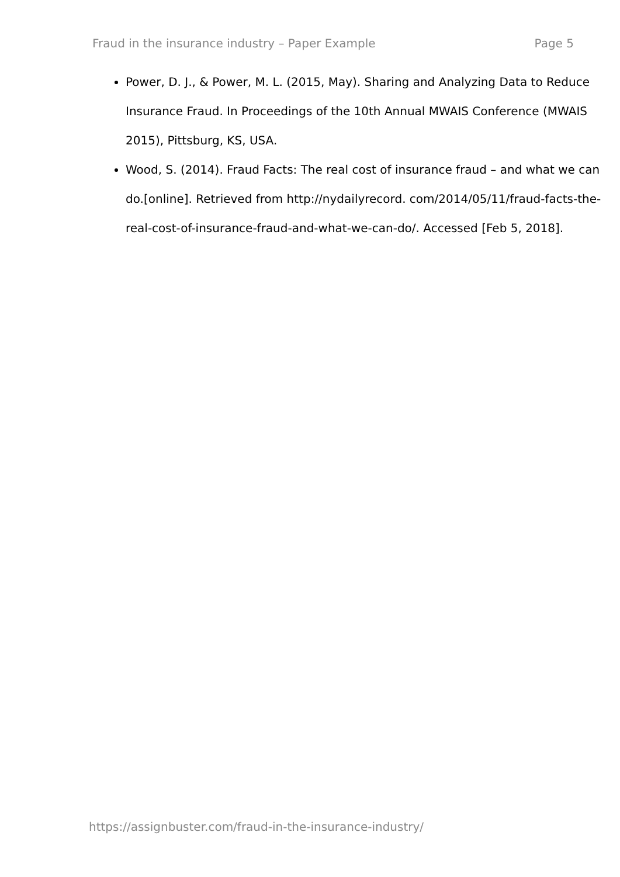Fraud in the insurance industry – Paper Example Page 5
Power, D. J., & Power, M. L. (2015, May). Sharing and Analyzing Data to Reduce Insurance Fraud. In Proceedings of the 10th Annual MWAIS Conference (MWAIS 2015), Pittsburg, KS, USA.
Wood, S. (2014). Fraud Facts: The real cost of insurance fraud – and what we can do.[online]. Retrieved from http://nydailyrecord. com/2014/05/11/fraud-facts-the-real-cost-of-insurance-fraud-and-what-we-can-do/. Accessed [Feb 5, 2018].
https://assignbuster.com/fraud-in-the-insurance-industry/